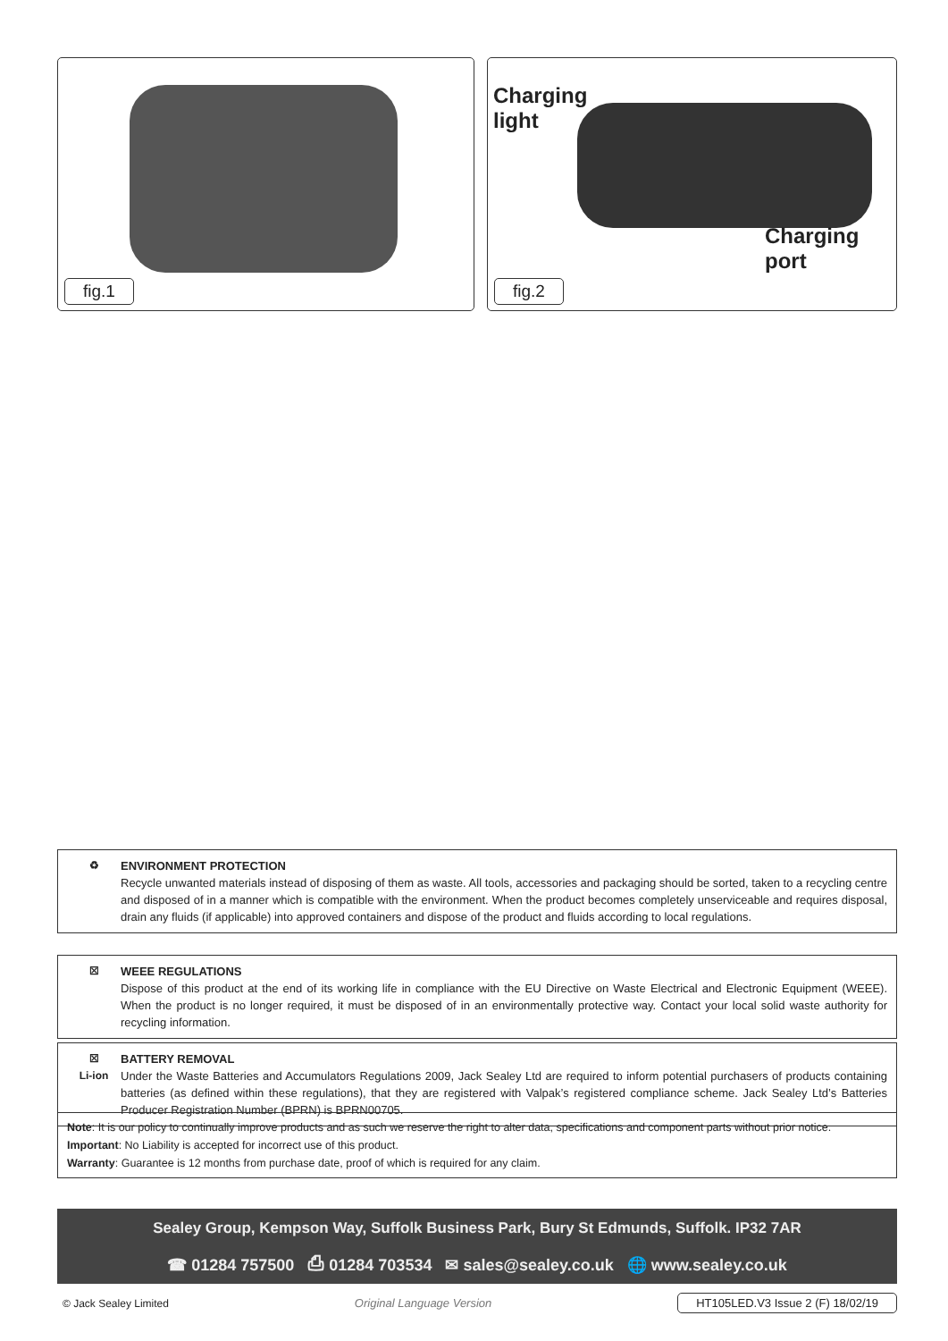fig.1
Charging
light
Charging
port
fig.2
♻ ENVIRONMENT PROTECTION
Recycle unwanted materials instead of disposing of them as waste. All tools, accessories and packaging should be sorted, taken to a recycling centre and disposed of in a manner which is compatible with the environment. When the product becomes completely unserviceable and requires disposal, drain any fluids (if applicable) into approved containers and dispose of the product and fluids according to local regulations.
☒ WEEE REGULATIONS
Dispose of this product at the end of its working life in compliance with the EU Directive on Waste Electrical and Electronic Equipment (WEEE). When the product is no longer required, it must be disposed of in an environmentally protective way. Contact your local solid waste authority for recycling information.
☒
Li-ion
BATTERY REMOVAL
Under the Waste Batteries and Accumulators Regulations 2009, Jack Sealey Ltd are required to inform potential purchasers of products containing batteries (as defined within these regulations), that they are registered with Valpak’s registered compliance scheme. Jack Sealey Ltd’s Batteries Producer Registration Number (BPRN) is BPRN00705.
Note: It is our policy to continually improve products and as such we reserve the right to alter data, specifications and component parts without prior notice.
Important: No Liability is accepted for incorrect use of this product.
Warranty: Guarantee is 12 months from purchase date, proof of which is required for any claim.
Sealey Group, Kempson Way, Suffolk Business Park, Bury St Edmunds, Suffolk. IP32 7AR
☎ 01284 757500 ⎙ 01284 703534 ✉ sales@sealey.co.uk 🌐 www.sealey.co.uk
© Jack Sealey Limited Original Language Version HT105LED.V3 Issue 2 (F) 18/02/19